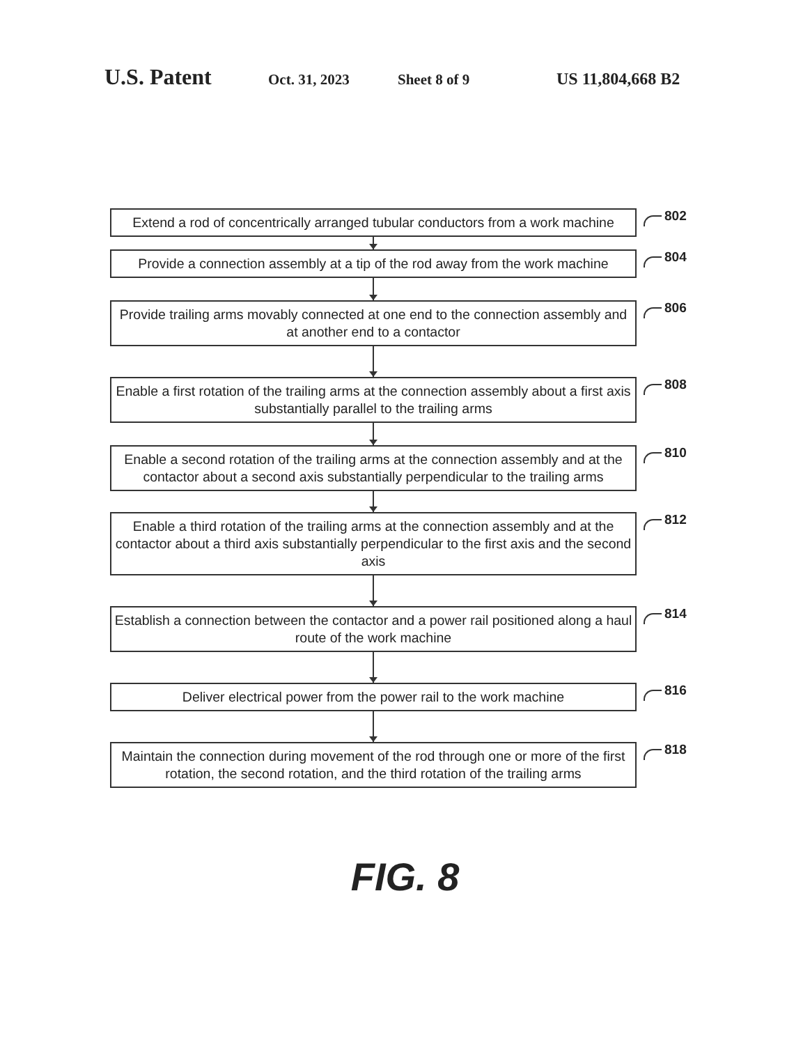U.S. Patent Oct. 31, 2023 Sheet 8 of 9 US 11,804,668 B2
Extend a rod of concentrically arranged tubular conductors from a work machine
802
Provide a connection assembly at a tip of the rod away from the work machine
804
Provide trailing arms movably connected at one end to the connection assembly and at another end to a contactor
806
Enable a first rotation of the trailing arms at the connection assembly about a first axis substantially parallel to the trailing arms
808
Enable a second rotation of the trailing arms at the connection assembly and at the contactor about a second axis substantially perpendicular to the trailing arms
810
Enable a third rotation of the trailing arms at the connection assembly and at the contactor about a third axis substantially perpendicular to the first axis and the second axis
812
Establish a connection between the contactor and a power rail positioned along a haul route of the work machine
814
Deliver electrical power from the power rail to the work machine
816
Maintain the connection during movement of the rod through one or more of the first rotation, the second rotation, and the third rotation of the trailing arms
818
FIG. 8